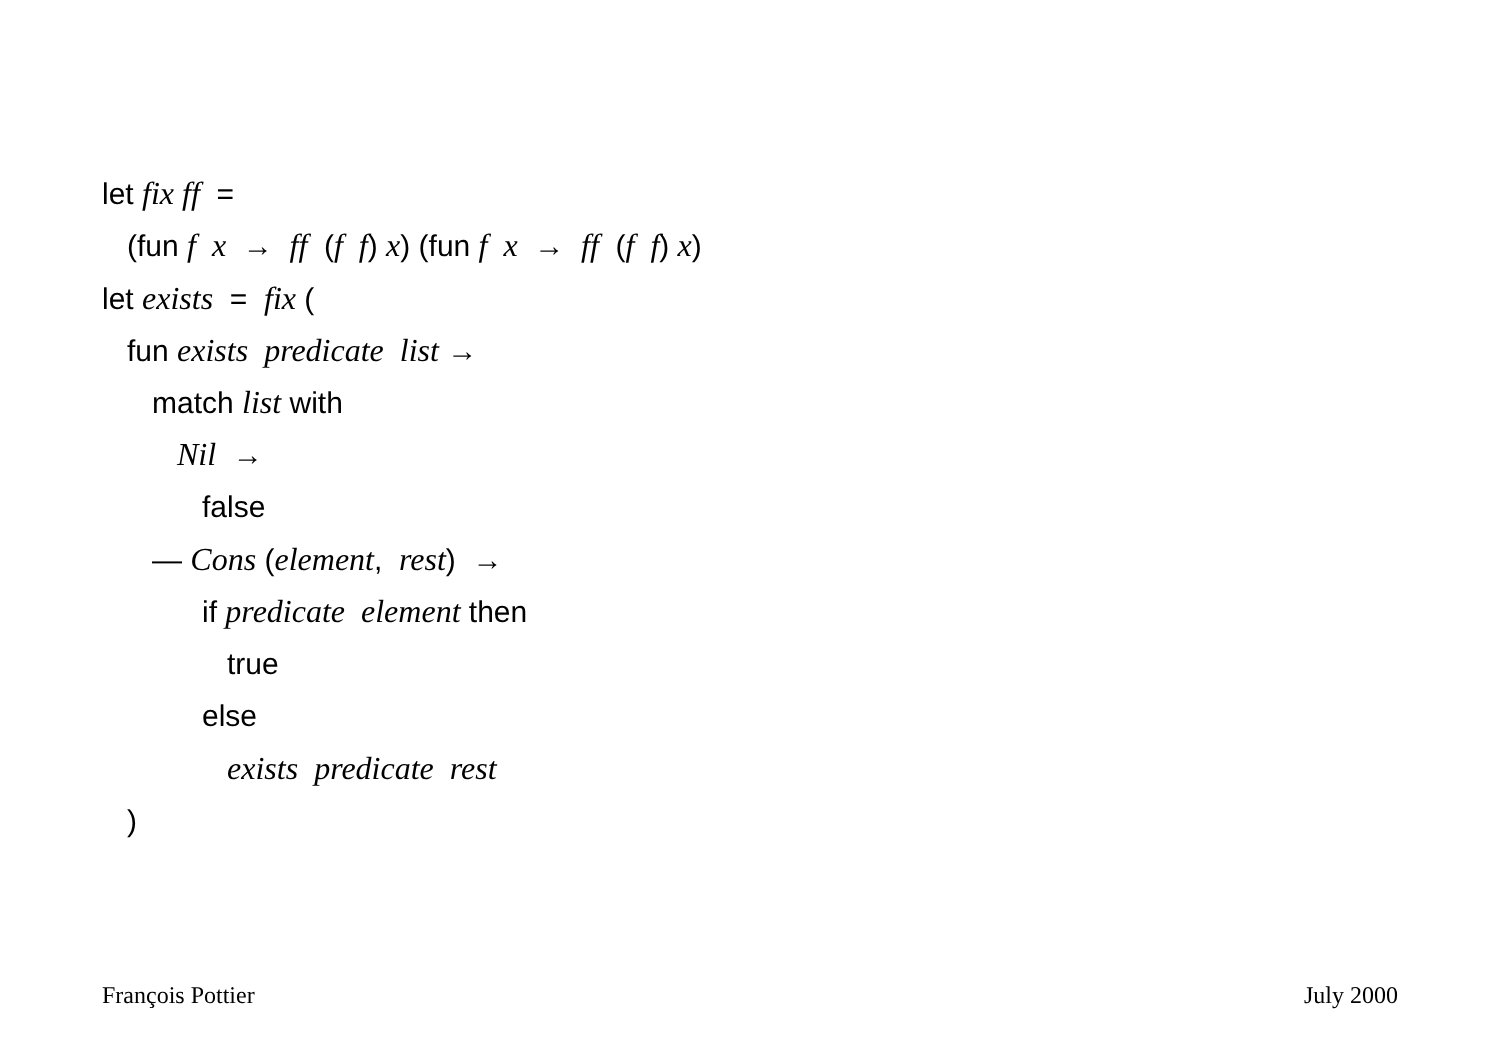let fix ff =
(fun f x → ff (f f) x) (fun f x → ff (f f) x)
let exists = fix (
fun exists predicate list →
match list with
Nil →
false
— Cons (element, rest) →
if predicate element then
true
else
exists predicate rest
)
François Pottier July 2000